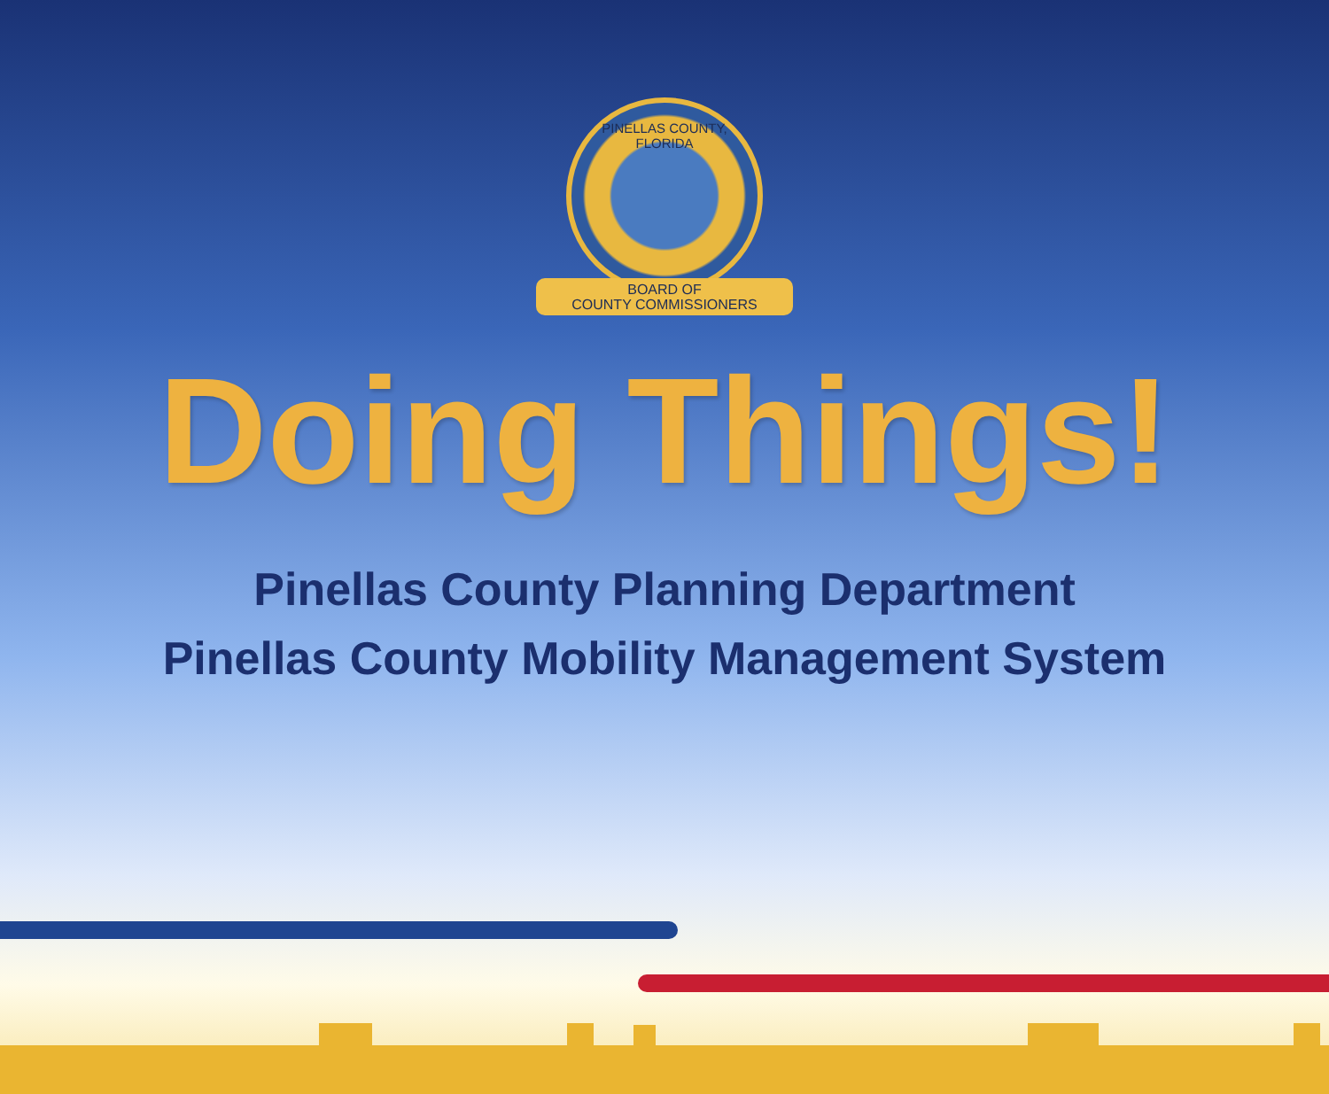PINELLAS COUNTY, FLORIDA
BOARD OF
COUNTY COMMISSIONERS
Doing Things!
Pinellas County Planning Department
Pinellas County Mobility Management System